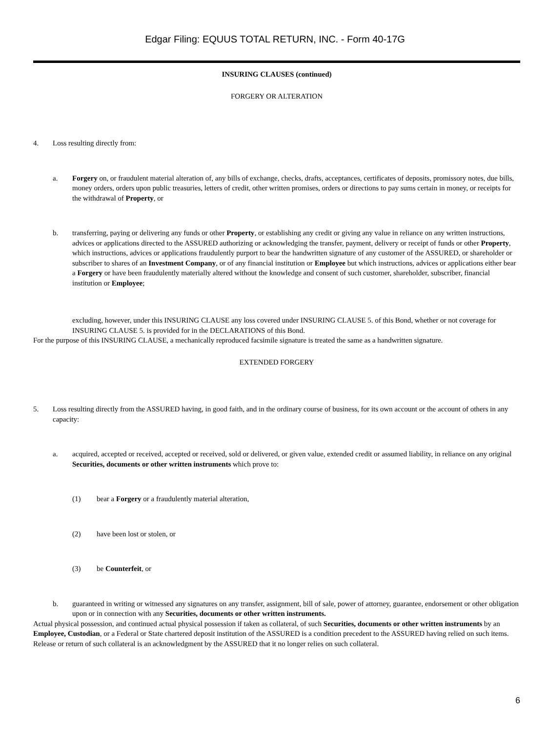Edgar Filing: EQUUS TOTAL RETURN, INC. - Form 40-17G
INSURING CLAUSES (continued)
FORGERY OR ALTERATION
4. Loss resulting directly from:
a. Forgery on, or fraudulent material alteration of, any bills of exchange, checks, drafts, acceptances, certificates of deposits, promissory notes, due bills, money orders, orders upon public treasuries, letters of credit, other written promises, orders or directions to pay sums certain in money, or receipts for the withdrawal of Property, or
b. transferring, paying or delivering any funds or other Property, or establishing any credit or giving any value in reliance on any written instructions, advices or applications directed to the ASSURED authorizing or acknowledging the transfer, payment, delivery or receipt of funds or other Property, which instructions, advices or applications fraudulently purport to bear the handwritten signature of any customer of the ASSURED, or shareholder or subscriber to shares of an Investment Company, or of any financial institution or Employee but which instructions, advices or applications either bear a Forgery or have been fraudulently materially altered without the knowledge and consent of such customer, shareholder, subscriber, financial institution or Employee;
excluding, however, under this INSURING CLAUSE any loss covered under INSURING CLAUSE 5. of this Bond, whether or not coverage for INSURING CLAUSE 5. is provided for in the DECLARATIONS of this Bond.
For the purpose of this INSURING CLAUSE, a mechanically reproduced facsimile signature is treated the same as a handwritten signature.
EXTENDED FORGERY
5. Loss resulting directly from the ASSURED having, in good faith, and in the ordinary course of business, for its own account or the account of others in any capacity:
a. acquired, accepted or received, accepted or received, sold or delivered, or given value, extended credit or assumed liability, in reliance on any original Securities, documents or other written instruments which prove to:
(1) bear a Forgery or a fraudulently material alteration,
(2) have been lost or stolen, or
(3) be Counterfeit, or
b. guaranteed in writing or witnessed any signatures on any transfer, assignment, bill of sale, power of attorney, guarantee, endorsement or other obligation upon or in connection with any Securities, documents or other written instruments.
Actual physical possession, and continued actual physical possession if taken as collateral, of such Securities, documents or other written instruments by an Employee, Custodian, or a Federal or State chartered deposit institution of the ASSURED is a condition precedent to the ASSURED having relied on such items. Release or return of such collateral is an acknowledgment by the ASSURED that it no longer relies on such collateral.
6